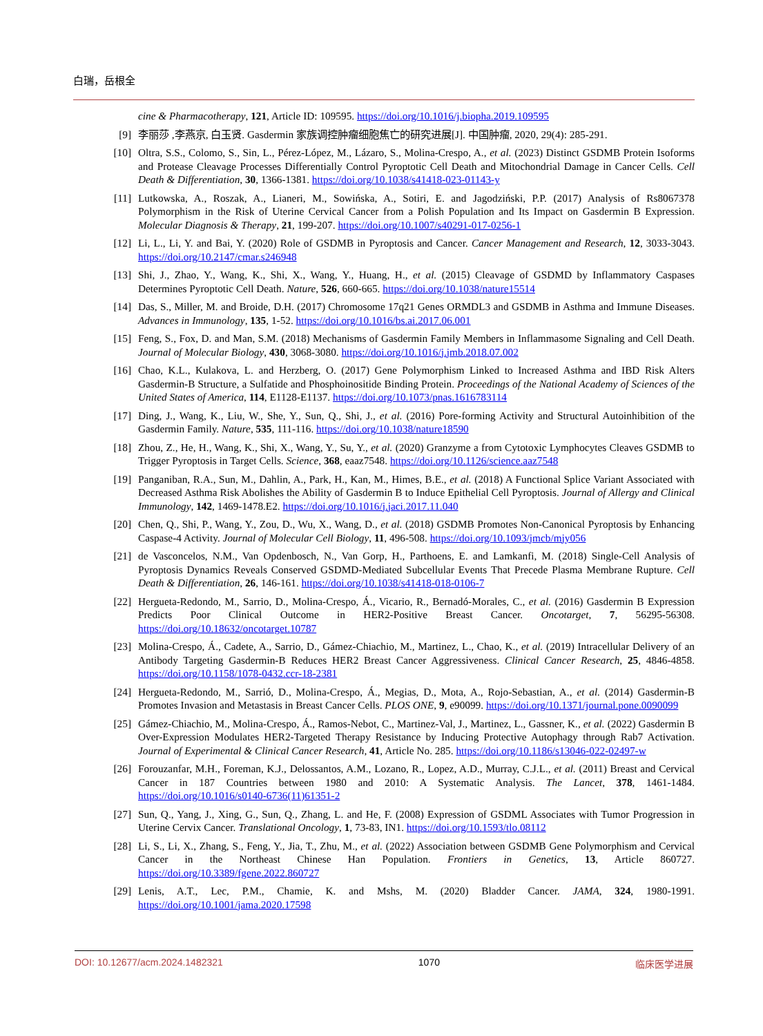白瑞，岳根全
cine & Pharmacotherapy, 121, Article ID: 109595. https://doi.org/10.1016/j.biopha.2019.109595
[9] 李丽莎 ,李燕京, 白玉贤. Gasdermin 家族调控肿瘤细胞焦亡的研究进展[J]. 中国肿瘤, 2020, 29(4): 285-291.
[10] Oltra, S.S., Colomo, S., Sin, L., Pérez-López, M., Lázaro, S., Molina-Crespo, A., et al. (2023) Distinct GSDMB Protein Isoforms and Protease Cleavage Processes Differentially Control Pyroptotic Cell Death and Mitochondrial Damage in Cancer Cells. Cell Death & Differentiation, 30, 1366-1381. https://doi.org/10.1038/s41418-023-01143-y
[11] Lutkowska, A., Roszak, A., Lianeri, M., Sowińska, A., Sotiri, E. and Jagodziński, P.P. (2017) Analysis of Rs8067378 Polymorphism in the Risk of Uterine Cervical Cancer from a Polish Population and Its Impact on Gasdermin B Expression. Molecular Diagnosis & Therapy, 21, 199-207. https://doi.org/10.1007/s40291-017-0256-1
[12] Li, L., Li, Y. and Bai, Y. (2020) Role of GSDMB in Pyroptosis and Cancer. Cancer Management and Research, 12, 3033-3043. https://doi.org/10.2147/cmar.s246948
[13] Shi, J., Zhao, Y., Wang, K., Shi, X., Wang, Y., Huang, H., et al. (2015) Cleavage of GSDMD by Inflammatory Caspases Determines Pyroptotic Cell Death. Nature, 526, 660-665. https://doi.org/10.1038/nature15514
[14] Das, S., Miller, M. and Broide, D.H. (2017) Chromosome 17q21 Genes ORMDL3 and GSDMB in Asthma and Immune Diseases. Advances in Immunology, 135, 1-52. https://doi.org/10.1016/bs.ai.2017.06.001
[15] Feng, S., Fox, D. and Man, S.M. (2018) Mechanisms of Gasdermin Family Members in Inflammasome Signaling and Cell Death. Journal of Molecular Biology, 430, 3068-3080. https://doi.org/10.1016/j.jmb.2018.07.002
[16] Chao, K.L., Kulakova, L. and Herzberg, O. (2017) Gene Polymorphism Linked to Increased Asthma and IBD Risk Alters Gasdermin-B Structure, a Sulfatide and Phosphoinositide Binding Protein. Proceedings of the National Academy of Sciences of the United States of America, 114, E1128-E1137. https://doi.org/10.1073/pnas.1616783114
[17] Ding, J., Wang, K., Liu, W., She, Y., Sun, Q., Shi, J., et al. (2016) Pore-forming Activity and Structural Autoinhibition of the Gasdermin Family. Nature, 535, 111-116. https://doi.org/10.1038/nature18590
[18] Zhou, Z., He, H., Wang, K., Shi, X., Wang, Y., Su, Y., et al. (2020) Granzyme a from Cytotoxic Lymphocytes Cleaves GSDMB to Trigger Pyroptosis in Target Cells. Science, 368, eaaz7548. https://doi.org/10.1126/science.aaz7548
[19] Panganiban, R.A., Sun, M., Dahlin, A., Park, H., Kan, M., Himes, B.E., et al. (2018) A Functional Splice Variant Associated with Decreased Asthma Risk Abolishes the Ability of Gasdermin B to Induce Epithelial Cell Pyroptosis. Journal of Allergy and Clinical Immunology, 142, 1469-1478.E2. https://doi.org/10.1016/j.jaci.2017.11.040
[20] Chen, Q., Shi, P., Wang, Y., Zou, D., Wu, X., Wang, D., et al. (2018) GSDMB Promotes Non-Canonical Pyroptosis by Enhancing Caspase-4 Activity. Journal of Molecular Cell Biology, 11, 496-508. https://doi.org/10.1093/jmcb/mjy056
[21] de Vasconcelos, N.M., Van Opdenbosch, N., Van Gorp, H., Parthoens, E. and Lamkanfi, M. (2018) Single-Cell Analysis of Pyroptosis Dynamics Reveals Conserved GSDMD-Mediated Subcellular Events That Precede Plasma Membrane Rupture. Cell Death & Differentiation, 26, 146-161. https://doi.org/10.1038/s41418-018-0106-7
[22] Hergueta-Redondo, M., Sarrio, D., Molina-Crespo, Á., Vicario, R., Bernadó-Morales, C., et al. (2016) Gasdermin B Expression Predicts Poor Clinical Outcome in HER2-Positive Breast Cancer. Oncotarget, 7, 56295-56308. https://doi.org/10.18632/oncotarget.10787
[23] Molina-Crespo, Á., Cadete, A., Sarrio, D., Gámez-Chiachio, M., Martinez, L., Chao, K., et al. (2019) Intracellular Delivery of an Antibody Targeting Gasdermin-B Reduces HER2 Breast Cancer Aggressiveness. Clinical Cancer Research, 25, 4846-4858. https://doi.org/10.1158/1078-0432.ccr-18-2381
[24] Hergueta-Redondo, M., Sarrió, D., Molina-Crespo, Á., Megias, D., Mota, A., Rojo-Sebastian, A., et al. (2014) Gasdermin-B Promotes Invasion and Metastasis in Breast Cancer Cells. PLOS ONE, 9, e90099. https://doi.org/10.1371/journal.pone.0090099
[25] Gámez-Chiachio, M., Molina-Crespo, Á., Ramos-Nebot, C., Martinez-Val, J., Martinez, L., Gassner, K., et al. (2022) Gasdermin B Over-Expression Modulates HER2-Targeted Therapy Resistance by Inducing Protective Autophagy through Rab7 Activation. Journal of Experimental & Clinical Cancer Research, 41, Article No. 285. https://doi.org/10.1186/s13046-022-02497-w
[26] Forouzanfar, M.H., Foreman, K.J., Delossantos, A.M., Lozano, R., Lopez, A.D., Murray, C.J.L., et al. (2011) Breast and Cervical Cancer in 187 Countries between 1980 and 2010: A Systematic Analysis. The Lancet, 378, 1461-1484. https://doi.org/10.1016/s0140-6736(11)61351-2
[27] Sun, Q., Yang, J., Xing, G., Sun, Q., Zhang, L. and He, F. (2008) Expression of GSDML Associates with Tumor Progression in Uterine Cervix Cancer. Translational Oncology, 1, 73-83, IN1. https://doi.org/10.1593/tlo.08112
[28] Li, S., Li, X., Zhang, S., Feng, Y., Jia, T., Zhu, M., et al. (2022) Association between GSDMB Gene Polymorphism and Cervical Cancer in the Northeast Chinese Han Population. Frontiers in Genetics, 13, Article 860727. https://doi.org/10.3389/fgene.2022.860727
[29] Lenis, A.T., Lec, P.M., Chamie, K. and Mshs, M. (2020) Bladder Cancer. JAMA, 324, 1980-1991. https://doi.org/10.1001/jama.2020.17598
DOI: 10.12677/acm.2024.1482321 1070 临床医学进展